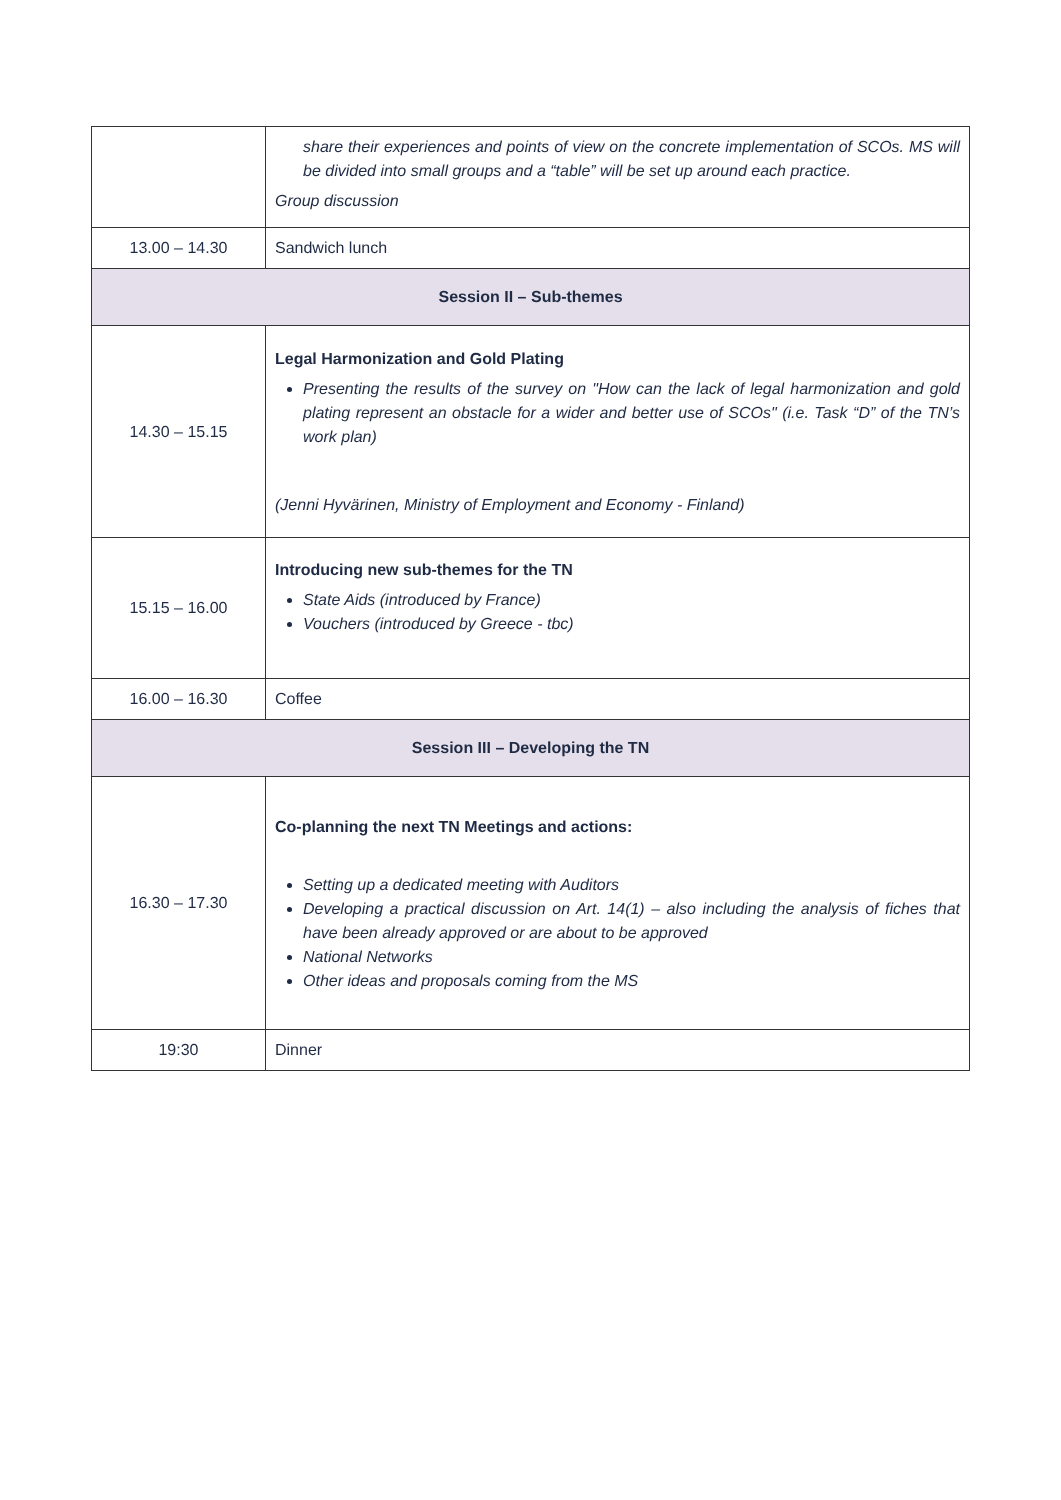| | share their experiences and points of view on the concrete implementation of SCOs. MS will be divided into small groups and a “table” will be set up around each practice. Group discussion |
| 13.00 – 14.30 | Sandwich lunch |
| Session II – Sub-themes | |
| 14.30 – 15.15 | Legal Harmonization and Gold Plating Presenting the results of the survey on "How can the lack of legal harmonization and gold plating represent an obstacle for a wider and better use of SCOs" (i.e. Task “D” of the TN’s work plan) (Jenni Hyvärinen, Ministry of Employment and Economy - Finland) |
| 15.15 – 16.00 | Introducing new sub-themes for the TN State Aids (introduced by France) Vouchers (introduced by Greece - tbc) |
| 16.00 – 16.30 | Coffee |
| Session III – Developing the TN | |
| 16.30 – 17.30 | Co-planning the next TN Meetings and actions: Setting up a dedicated meeting with Auditors Developing a practical discussion on Art. 14(1) – also including the analysis of fiches that have been already approved or are about to be approved National Networks Other ideas and proposals coming from the MS |
| 19:30 | Dinner |